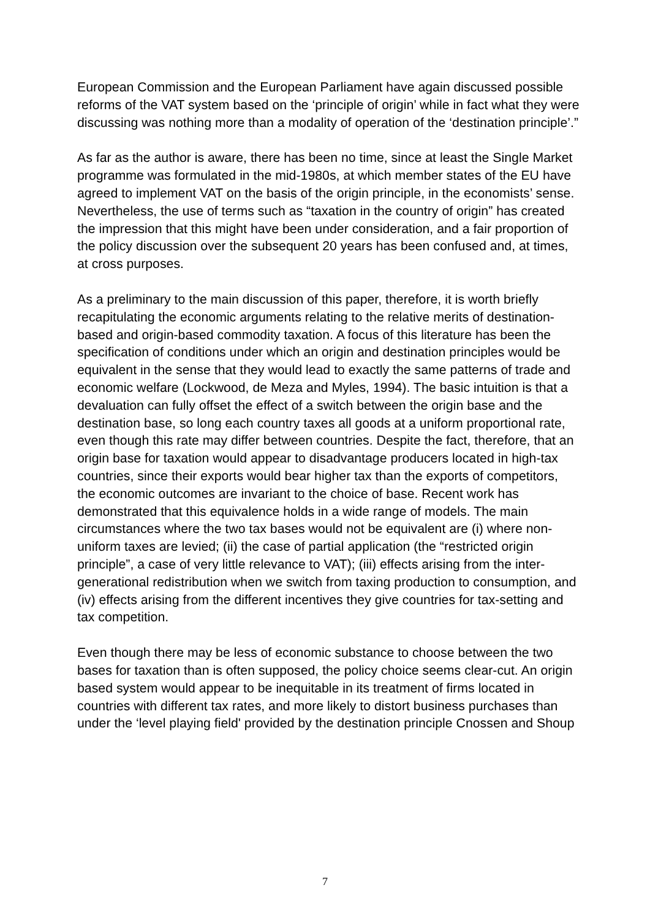European Commission and the European Parliament have again discussed possible reforms of the VAT system based on the ‘principle of origin’ while in fact what they were discussing was nothing more than a modality of operation of the ‘destination principle’.”
As far as the author is aware, there has been no time, since at least the Single Market programme was formulated in the mid-1980s, at which member states of the EU have agreed to implement VAT on the basis of the origin principle, in the economists’ sense. Nevertheless, the use of terms such as “taxation in the country of origin” has created the impression that this might have been under consideration, and a fair proportion of the policy discussion over the subsequent 20 years has been confused and, at times, at cross purposes.
As a preliminary to the main discussion of this paper, therefore, it is worth briefly recapitulating the economic arguments relating to the relative merits of destination-based and origin-based commodity taxation. A focus of this literature has been the specification of conditions under which an origin and destination principles would be equivalent in the sense that they would lead to exactly the same patterns of trade and economic welfare (Lockwood, de Meza and Myles, 1994). The basic intuition is that a devaluation can fully offset the effect of a switch between the origin base and the destination base, so long each country taxes all goods at a uniform proportional rate, even though this rate may differ between countries. Despite the fact, therefore, that an origin base for taxation would appear to disadvantage producers located in high-tax countries, since their exports would bear higher tax than the exports of competitors, the economic outcomes are invariant to the choice of base. Recent work has demonstrated that this equivalence holds in a wide range of models. The main circumstances where the two tax bases would not be equivalent are (i) where non-uniform taxes are levied; (ii) the case of partial application (the “restricted origin principle”, a case of very little relevance to VAT); (iii) effects arising from the inter-generational redistribution when we switch from taxing production to consumption, and (iv) effects arising from the different incentives they give countries for tax-setting and tax competition.
Even though there may be less of economic substance to choose between the two bases for taxation than is often supposed, the policy choice seems clear-cut. An origin based system would appear to be inequitable in its treatment of firms located in countries with different tax rates, and more likely to distort business purchases than under the ‘level playing field' provided by the destination principle Cnossen and Shoup
7